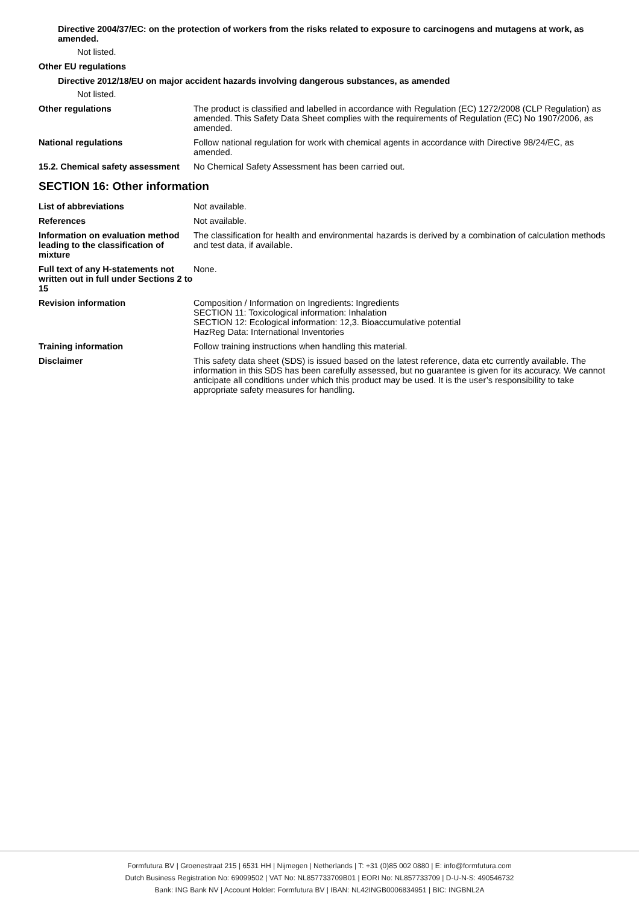Directive 2004/37/EC: on the protection of workers from the risks related to exposure to carcinogens and mutagens at work, as amended.
Not listed.
Other EU regulations
Directive 2012/18/EU on major accident hazards involving dangerous substances, as amended
Not listed.
Other regulations The product is classified and labelled in accordance with Regulation (EC) 1272/2008 (CLP Regulation) as amended. This Safety Data Sheet complies with the requirements of Regulation (EC) No 1907/2006, as amended.
National regulations Follow national regulation for work with chemical agents in accordance with Directive 98/24/EC, as amended.
15.2. Chemical safety assessment
No Chemical Safety Assessment has been carried out.
SECTION 16: Other information
List of abbreviations Not available.
References Not available.
Information on evaluation method leading to the classification of mixture
The classification for health and environmental hazards is derived by a combination of calculation methods and test data, if available.
Full text of any H-statements not written out in full under Sections 2 to 15
None.
Revision information Composition / Information on Ingredients: Ingredients
SECTION 11: Toxicological information: Inhalation
SECTION 12: Ecological information: 12,3. Bioaccumulative potential
HazReg Data: International Inventories
Training information Follow training instructions when handling this material.
Disclaimer This safety data sheet (SDS) is issued based on the latest reference, data etc currently available. The information in this SDS has been carefully assessed, but no guarantee is given for its accuracy. We cannot anticipate all conditions under which this product may be used. It is the user’s responsibility to take appropriate safety measures for handling.
Formfutura BV | Groenestraat 215 | 6531 HH | Nijmegen | Netherlands | T: +31 (0)85 002 0880 | E: info@formfutura.com
Dutch Business Registration No: 69099502 | VAT No: NL857733709B01 | EORI No: NL857733709 | D-U-N-S: 490546732
Bank: ING Bank NV | Account Holder: Formfutura BV | IBAN: NL42INGB0006834951 | BIC: INGBNL2A